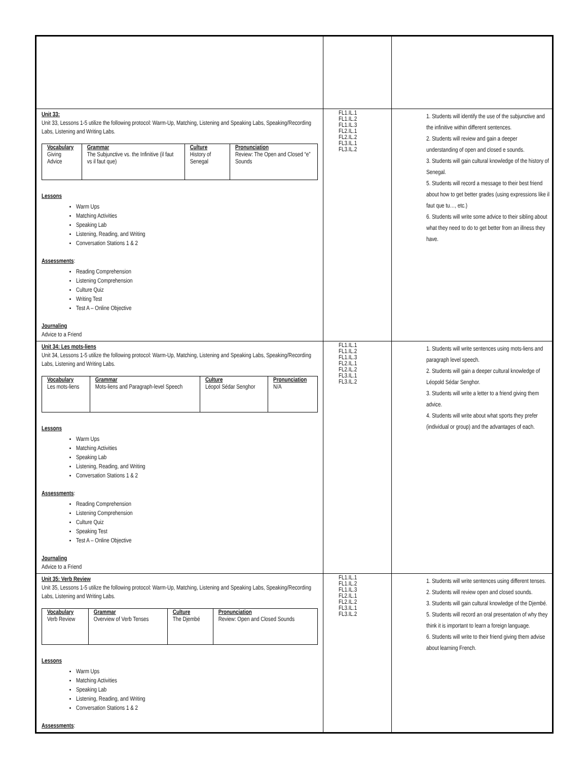| Unit 33: Unit 33, Lessons 1-5 utilize the following protocol: Warm-Up, Matching, Listening and Speaking Labs, Speaking/Recording Labs, Listening and Writing Labs. / Vocabulary / Grammar / Culture / Pronunciation / / Giving Advice / The Subjunctive vs. the Infinitive (il faut vs il faut que) / History of Senegal / Review: The Open and Closed “e” Sounds / Lessons Warm Ups Matching Activities Speaking Lab Listening, Reading, and Writing Conversation Stations 1 & 2 Assessments : Reading Comprehension Listening Comprehension Culture Quiz Writing Test Test A – Online Objective Journaling Advice to a Friend | FL1.IL.1 FL1.IL.2 FL1.IL.3 FL2.IL.1 FL2.IL.2 FL3.IL.1 FL3.IL.2 | 1. Students will identify the use of the subjunctive and the infinitive within different sentences. 2. Students will review and gain a deeper understanding of open and closed e sounds. 3. Students will gain cultural knowledge of the history of Senegal. 5. Students will record a message to their best friend about how to get better grades (using expressions like il faut que tu…, etc.) 6. Students will write some advice to their sibling about what they need to do to get better from an illness they have. |
| Unit 34: Les mots-liens Unit 34, Lessons 1-5 utilize the following protocol: Warm-Up, Matching, Listening and Speaking Labs, Speaking/Recording Labs, Listening and Writing Labs. / Vocabulary / Grammar / Culture / Pronunciation / / Les mots-liens / Mots-liens and Paragraph-level Speech / Léopol Sédar Senghor / N/A / Lessons Warm Ups Matching Activities Speaking Lab Listening, Reading, and Writing Conversation Stations 1 & 2 Assessments : Reading Comprehension Listening Comprehension Culture Quiz Speaking Test Test A – Online Objective Journaling Advice to a Friend | FL1.IL.1 FL1.IL.2 FL1.IL.3 FL2.IL.1 FL2.IL.2 FL3.IL.1 FL3.IL.2 | 1. Students will write sentences using mots-liens and paragraph level speech. 2. Students will gain a deeper cultural knowledge of Léopold Sédar Senghor. 3. Students will write a letter to a friend giving them advice. 4. Students will write about what sports they prefer (individual or group) and the advantages of each. |
| Unit 35: Verb Review Unit 35, Lessons 1-5 utilize the following protocol: Warm-Up, Matching, Listening and Speaking Labs, Speaking/Recording Labs, Listening and Writing Labs. / Vocabulary / Grammar / Culture / Pronunciation / / Verb Review / Overview of Verb Tenses / The Djembé / Review: Open and Closed Sounds / Lessons Warm Ups Matching Activities Speaking Lab Listening, Reading, and Writing Conversation Stations 1 & 2 Assessments : | FL1.IL.1 FL1.IL.2 FL1.IL.3 FL2.IL.1 FL2.IL.2 FL3.IL.1 FL3.IL.2 | 1. Students will write sentences using different tenses. 2. Students will review open and closed sounds. 3. Students will gain cultural knowledge of the Djembé. 5. Students will record an oral presentation of why they think it is important to learn a foreign language. 6. Students will write to their friend giving them advise about learning French. |